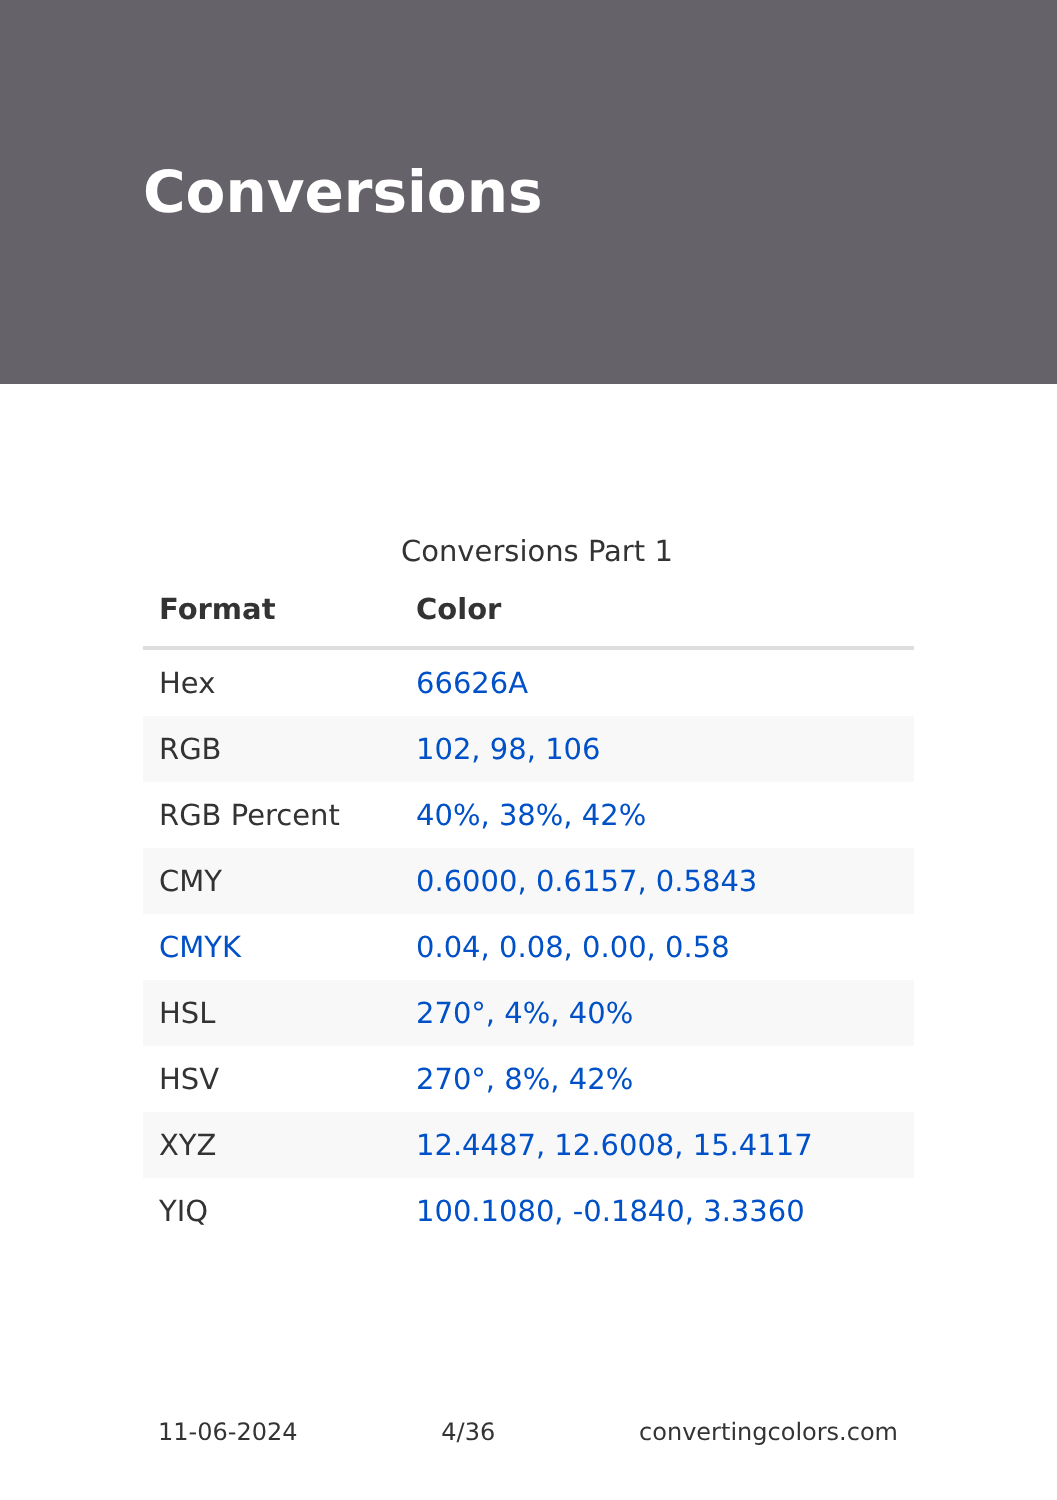Conversions
Conversions Part 1
| Format | Color |
| --- | --- |
| Hex | 66626A |
| RGB | 102, 98, 106 |
| RGB Percent | 40%, 38%, 42% |
| CMY | 0.6000, 0.6157, 0.5843 |
| CMYK | 0.04, 0.08, 0.00, 0.58 |
| HSL | 270°, 4%, 40% |
| HSV | 270°, 8%, 42% |
| XYZ | 12.4487, 12.6008, 15.4117 |
| YIQ | 100.1080, -0.1840, 3.3360 |
11-06-2024 4/36 convertingcolors.com